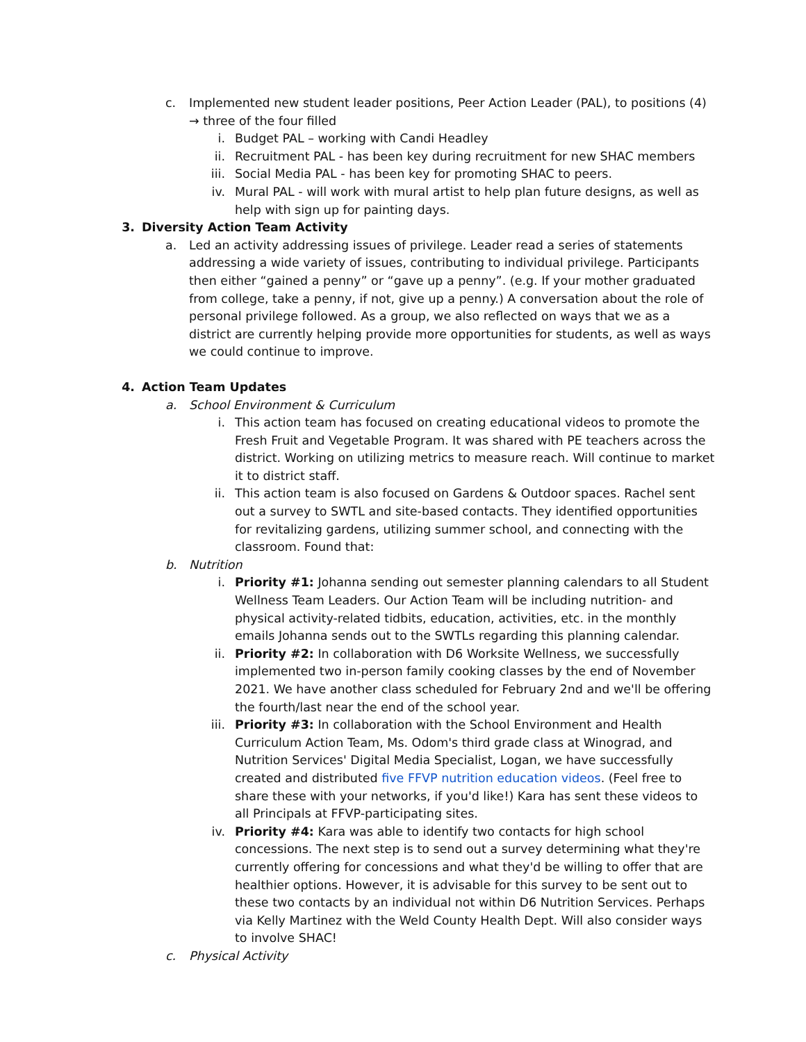c. Implemented new student leader positions, Peer Action Leader (PAL), to positions (4) → three of the four filled
i. Budget PAL – working with Candi Headley
ii. Recruitment PAL - has been key during recruitment for new SHAC members
iii. Social Media PAL - has been key for promoting SHAC to peers.
iv. Mural PAL - will work with mural artist to help plan future designs, as well as help with sign up for painting days.
3. Diversity Action Team Activity
a. Led an activity addressing issues of privilege. Leader read a series of statements addressing a wide variety of issues, contributing to individual privilege. Participants then either “gained a penny” or “gave up a penny”. (e.g. If your mother graduated from college, take a penny, if not, give up a penny.) A conversation about the role of personal privilege followed. As a group, we also reflected on ways that we as a district are currently helping provide more opportunities for students, as well as ways we could continue to improve.
4. Action Team Updates
a. School Environment & Curriculum
i. This action team has focused on creating educational videos to promote the Fresh Fruit and Vegetable Program. It was shared with PE teachers across the district. Working on utilizing metrics to measure reach. Will continue to market it to district staff.
ii. This action team is also focused on Gardens & Outdoor spaces. Rachel sent out a survey to SWTL and site-based contacts. They identified opportunities for revitalizing gardens, utilizing summer school, and connecting with the classroom. Found that:
b. Nutrition
i. Priority #1: Johanna sending out semester planning calendars to all Student Wellness Team Leaders. Our Action Team will be including nutrition- and physical activity-related tidbits, education, activities, etc. in the monthly emails Johanna sends out to the SWTLs regarding this planning calendar.
ii. Priority #2: In collaboration with D6 Worksite Wellness, we successfully implemented two in-person family cooking classes by the end of November 2021. We have another class scheduled for February 2nd and we'll be offering the fourth/last near the end of the school year.
iii. Priority #3: In collaboration with the School Environment and Health Curriculum Action Team, Ms. Odom's third grade class at Winograd, and Nutrition Services' Digital Media Specialist, Logan, we have successfully created and distributed five FFVP nutrition education videos. (Feel free to share these with your networks, if you'd like!) Kara has sent these videos to all Principals at FFVP-participating sites.
iv. Priority #4: Kara was able to identify two contacts for high school concessions. The next step is to send out a survey determining what they're currently offering for concessions and what they'd be willing to offer that are healthier options. However, it is advisable for this survey to be sent out to these two contacts by an individual not within D6 Nutrition Services. Perhaps via Kelly Martinez with the Weld County Health Dept. Will also consider ways to involve SHAC!
c. Physical Activity